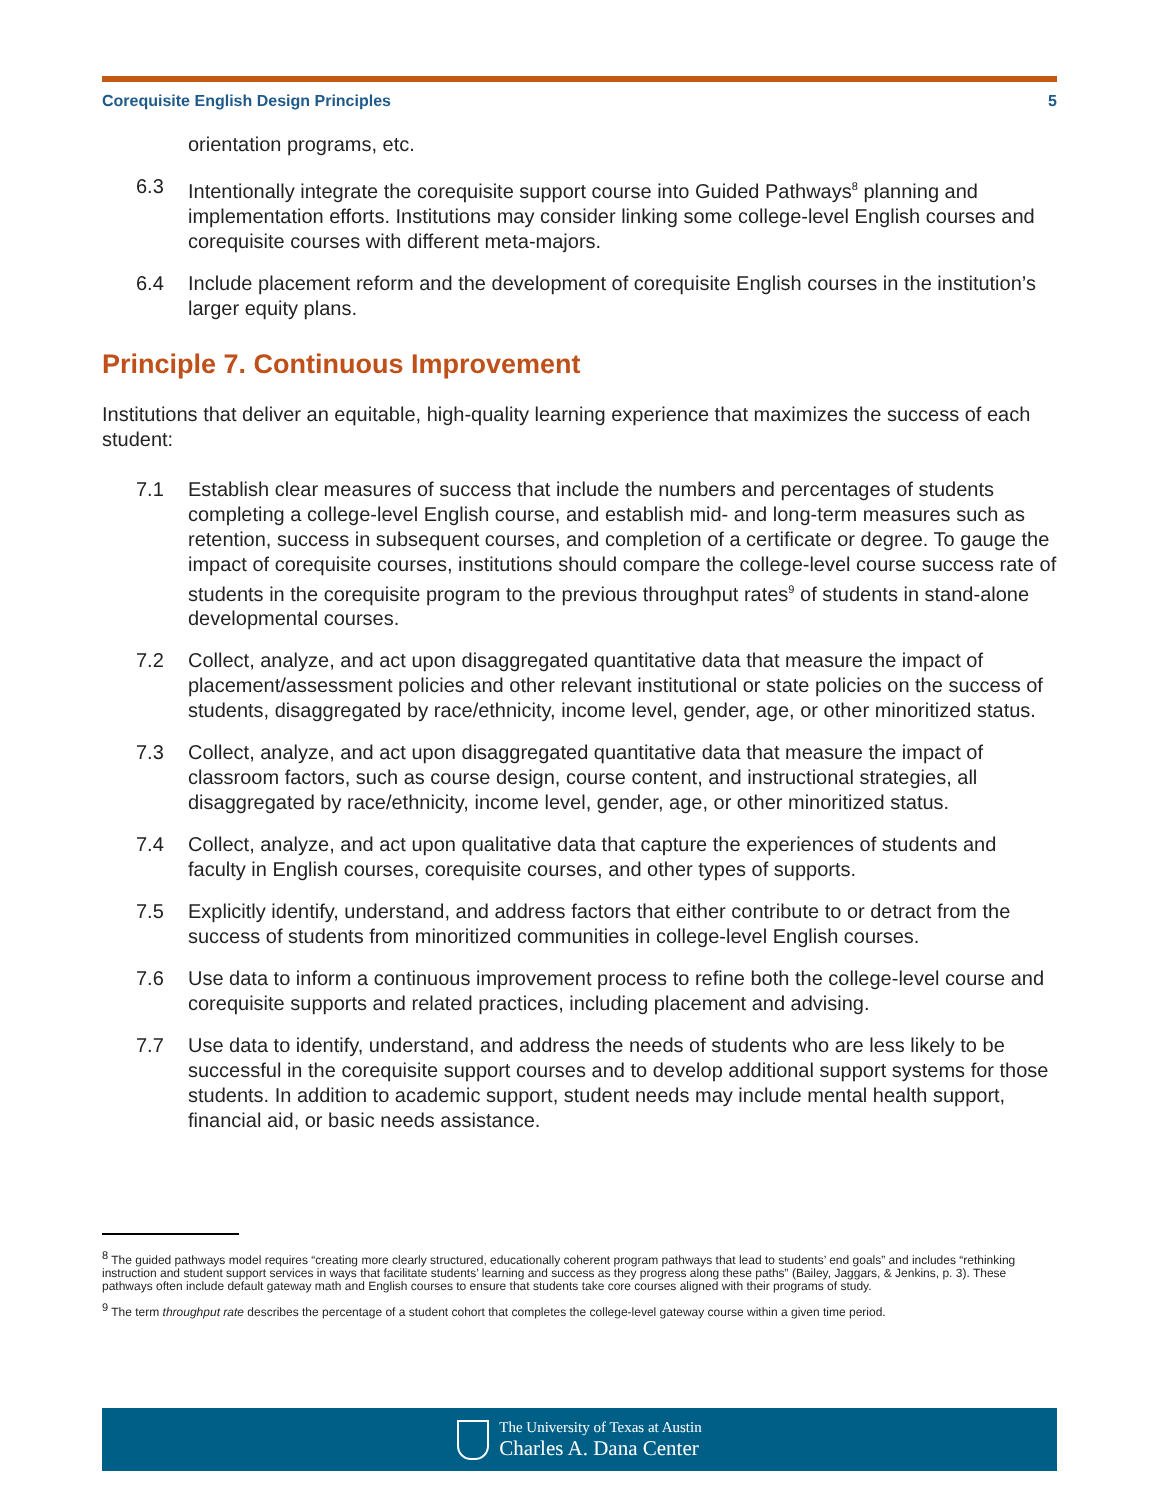Corequisite English Design Principles 5
orientation programs, etc.
6.3 Intentionally integrate the corequisite support course into Guided Pathways<sup>8</sup> planning and implementation efforts. Institutions may consider linking some college-level English courses and corequisite courses with different meta-majors.
6.4 Include placement reform and the development of corequisite English courses in the institution’s larger equity plans.
Principle 7. Continuous Improvement
Institutions that deliver an equitable, high-quality learning experience that maximizes the success of each student:
7.1 Establish clear measures of success that include the numbers and percentages of students completing a college-level English course, and establish mid- and long-term measures such as retention, success in subsequent courses, and completion of a certificate or degree. To gauge the impact of corequisite courses, institutions should compare the college-level course success rate of students in the corequisite program to the previous throughput rates<sup>9</sup> of students in stand-alone developmental courses.
7.2 Collect, analyze, and act upon disaggregated quantitative data that measure the impact of placement/assessment policies and other relevant institutional or state policies on the success of students, disaggregated by race/ethnicity, income level, gender, age, or other minoritized status.
7.3 Collect, analyze, and act upon disaggregated quantitative data that measure the impact of classroom factors, such as course design, course content, and instructional strategies, all disaggregated by race/ethnicity, income level, gender, age, or other minoritized status.
7.4 Collect, analyze, and act upon qualitative data that capture the experiences of students and faculty in English courses, corequisite courses, and other types of supports.
7.5 Explicitly identify, understand, and address factors that either contribute to or detract from the success of students from minoritized communities in college-level English courses.
7.6 Use data to inform a continuous improvement process to refine both the college-level course and corequisite supports and related practices, including placement and advising.
7.7 Use data to identify, understand, and address the needs of students who are less likely to be successful in the corequisite support courses and to develop additional support systems for those students. In addition to academic support, student needs may include mental health support, financial aid, or basic needs assistance.
<sup>8</sup> The guided pathways model requires “creating more clearly structured, educationally coherent program pathways that lead to students’ end goals” and includes “rethinking instruction and student support services in ways that facilitate students’ learning and success as they progress along these paths” (Bailey, Jaggars, & Jenkins, p. 3). These pathways often include default gateway math and English courses to ensure that students take core courses aligned with their programs of study.
<sup>9</sup> The term throughput rate describes the percentage of a student cohort that completes the college-level gateway course within a given time period.
The University of Texas at Austin
Charles A. Dana Center